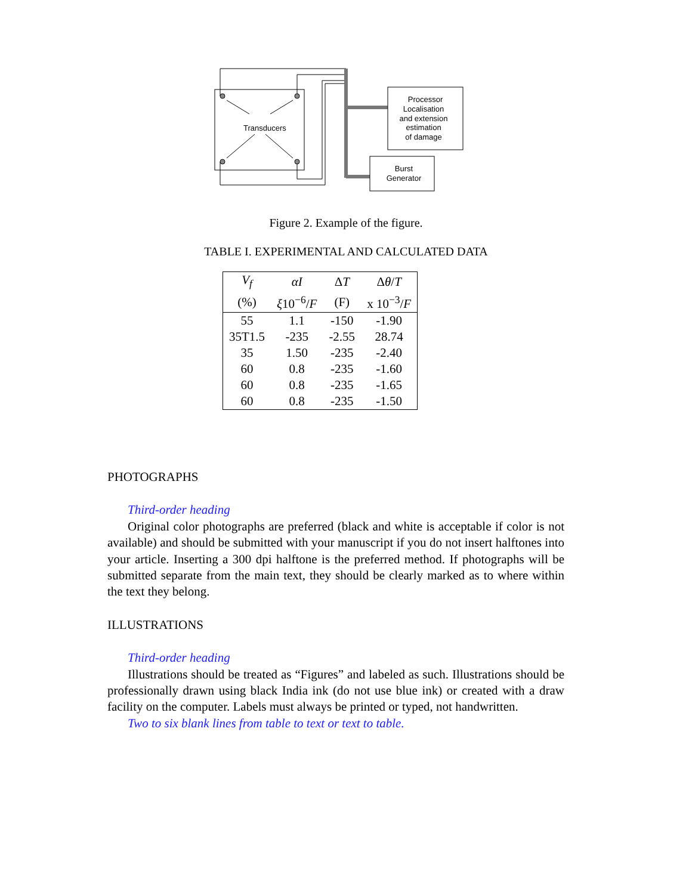Transducers
Processor
Localisation
and extension
estimation
of damage
Burst
Generator
Figure 2. Example of the figure.
TABLE I. EXPERIMENTAL AND CALCULATED DATA
| V<sub>f</sub> | αI | Δ T | Δ θ / T |
| --- | --- | --- | --- |
| (%) | ξ 10<sup>−6</sup>/ F | (F) | x 10<sup>−3</sup>/ F |
| 55 | 1.1 | -150 | -1.90 |
| 35T1.5 | -235 | -2.55 | 28.74 |
| 35 | 1.50 | -235 | -2.40 |
| 60 | 0.8 | -235 | -1.60 |
| 60 | 0.8 | -235 | -1.65 |
| 60 | 0.8 | -235 | -1.50 |
PHOTOGRAPHS
Third-order heading
Original color photographs are preferred (black and white is acceptable if color is not available) and should be submitted with your manuscript if you do not insert halftones into your article. Inserting a 300 dpi halftone is the preferred method. If photographs will be submitted separate from the main text, they should be clearly marked as to where within the text they belong.
ILLUSTRATIONS
Third-order heading
Illustrations should be treated as “Figures” and labeled as such. Illustrations should be professionally drawn using black India ink (do not use blue ink) or created with a draw facility on the computer. Labels must always be printed or typed, not handwritten.
Two to six blank lines from table to text or text to table.